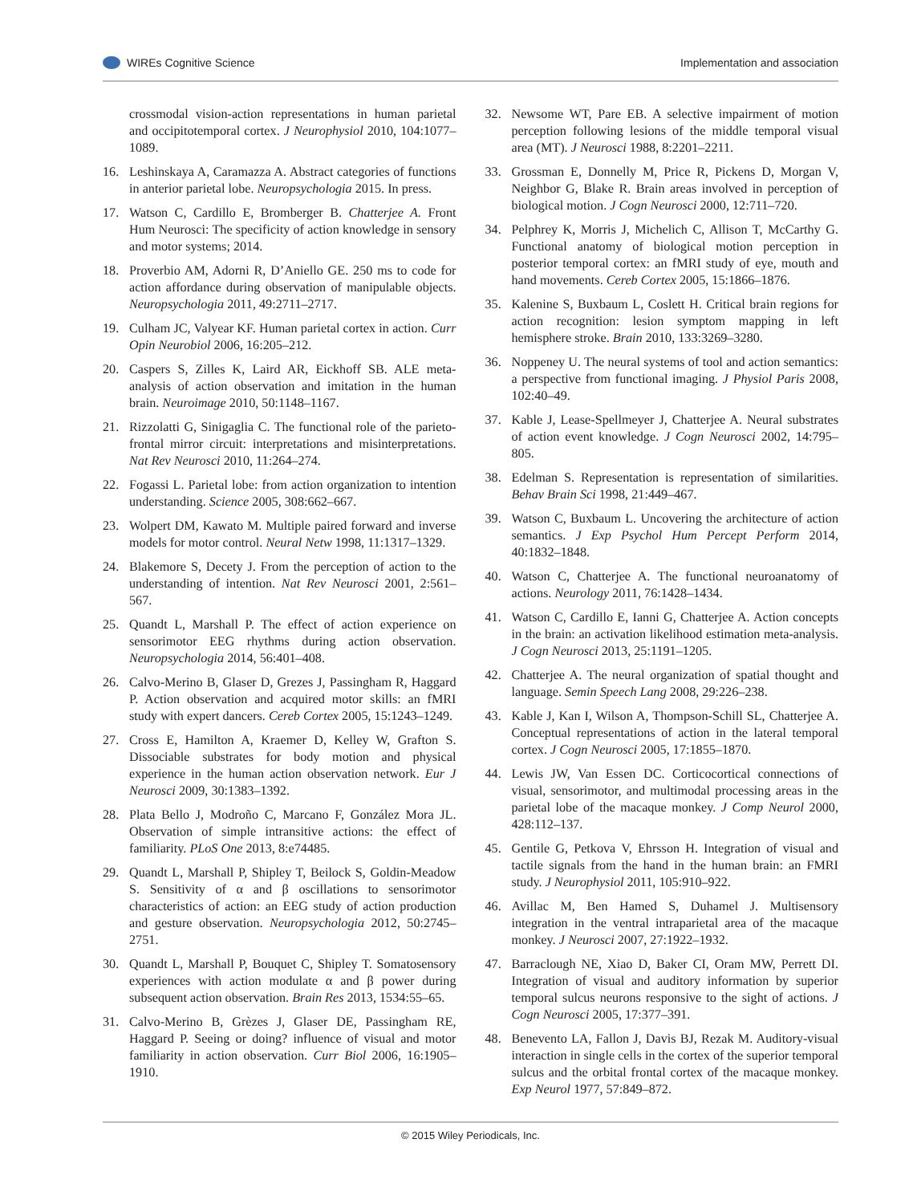WIREs Cognitive Science Implementation and association
crossmodal vision-action representations in human parietal and occipitotemporal cortex. J Neurophysiol 2010, 104:1077–1089.
16. Leshinskaya A, Caramazza A. Abstract categories of functions in anterior parietal lobe. Neuropsychologia 2015. In press.
17. Watson C, Cardillo E, Bromberger B. Chatterjee A. Front Hum Neurosci: The specificity of action knowledge in sensory and motor systems; 2014.
18. Proverbio AM, Adorni R, D’Aniello GE. 250 ms to code for action affordance during observation of manipulable objects. Neuropsychologia 2011, 49:2711–2717.
19. Culham JC, Valyear KF. Human parietal cortex in action. Curr Opin Neurobiol 2006, 16:205–212.
20. Caspers S, Zilles K, Laird AR, Eickhoff SB. ALE meta-analysis of action observation and imitation in the human brain. Neuroimage 2010, 50:1148–1167.
21. Rizzolatti G, Sinigaglia C. The functional role of the parieto-frontal mirror circuit: interpretations and misinterpretations. Nat Rev Neurosci 2010, 11:264–274.
22. Fogassi L. Parietal lobe: from action organization to intention understanding. Science 2005, 308:662–667.
23. Wolpert DM, Kawato M. Multiple paired forward and inverse models for motor control. Neural Netw 1998, 11:1317–1329.
24. Blakemore S, Decety J. From the perception of action to the understanding of intention. Nat Rev Neurosci 2001, 2:561–567.
25. Quandt L, Marshall P. The effect of action experience on sensorimotor EEG rhythms during action observation. Neuropsychologia 2014, 56:401–408.
26. Calvo-Merino B, Glaser D, Grezes J, Passingham R, Haggard P. Action observation and acquired motor skills: an fMRI study with expert dancers. Cereb Cortex 2005, 15:1243–1249.
27. Cross E, Hamilton A, Kraemer D, Kelley W, Grafton S. Dissociable substrates for body motion and physical experience in the human action observation network. Eur J Neurosci 2009, 30:1383–1392.
28. Plata Bello J, Modroño C, Marcano F, González Mora JL. Observation of simple intransitive actions: the effect of familiarity. PLoS One 2013, 8:e74485.
29. Quandt L, Marshall P, Shipley T, Beilock S, Goldin-Meadow S. Sensitivity of α and β oscillations to sensorimotor characteristics of action: an EEG study of action production and gesture observation. Neuropsychologia 2012, 50:2745–2751.
30. Quandt L, Marshall P, Bouquet C, Shipley T. Somatosensory experiences with action modulate α and β power during subsequent action observation. Brain Res 2013, 1534:55–65.
31. Calvo-Merino B, Grèzes J, Glaser DE, Passingham RE, Haggard P. Seeing or doing? influence of visual and motor familiarity in action observation. Curr Biol 2006, 16:1905–1910.
32. Newsome WT, Pare EB. A selective impairment of motion perception following lesions of the middle temporal visual area (MT). J Neurosci 1988, 8:2201–2211.
33. Grossman E, Donnelly M, Price R, Pickens D, Morgan V, Neighbor G, Blake R. Brain areas involved in perception of biological motion. J Cogn Neurosci 2000, 12:711–720.
34. Pelphrey K, Morris J, Michelich C, Allison T, McCarthy G. Functional anatomy of biological motion perception in posterior temporal cortex: an fMRI study of eye, mouth and hand movements. Cereb Cortex 2005, 15:1866–1876.
35. Kalenine S, Buxbaum L, Coslett H. Critical brain regions for action recognition: lesion symptom mapping in left hemisphere stroke. Brain 2010, 133:3269–3280.
36. Noppeney U. The neural systems of tool and action semantics: a perspective from functional imaging. J Physiol Paris 2008, 102:40–49.
37. Kable J, Lease-Spellmeyer J, Chatterjee A. Neural substrates of action event knowledge. J Cogn Neurosci 2002, 14:795–805.
38. Edelman S. Representation is representation of similarities. Behav Brain Sci 1998, 21:449–467.
39. Watson C, Buxbaum L. Uncovering the architecture of action semantics. J Exp Psychol Hum Percept Perform 2014, 40:1832–1848.
40. Watson C, Chatterjee A. The functional neuroanatomy of actions. Neurology 2011, 76:1428–1434.
41. Watson C, Cardillo E, Ianni G, Chatterjee A. Action concepts in the brain: an activation likelihood estimation meta-analysis. J Cogn Neurosci 2013, 25:1191–1205.
42. Chatterjee A. The neural organization of spatial thought and language. Semin Speech Lang 2008, 29:226–238.
43. Kable J, Kan I, Wilson A, Thompson-Schill SL, Chatterjee A. Conceptual representations of action in the lateral temporal cortex. J Cogn Neurosci 2005, 17:1855–1870.
44. Lewis JW, Van Essen DC. Corticocortical connections of visual, sensorimotor, and multimodal processing areas in the parietal lobe of the macaque monkey. J Comp Neurol 2000, 428:112–137.
45. Gentile G, Petkova V, Ehrsson H. Integration of visual and tactile signals from the hand in the human brain: an FMRI study. J Neurophysiol 2011, 105:910–922.
46. Avillac M, Ben Hamed S, Duhamel J. Multisensory integration in the ventral intraparietal area of the macaque monkey. J Neurosci 2007, 27:1922–1932.
47. Barraclough NE, Xiao D, Baker CI, Oram MW, Perrett DI. Integration of visual and auditory information by superior temporal sulcus neurons responsive to the sight of actions. J Cogn Neurosci 2005, 17:377–391.
48. Benevento LA, Fallon J, Davis BJ, Rezak M. Auditory-visual interaction in single cells in the cortex of the superior temporal sulcus and the orbital frontal cortex of the macaque monkey. Exp Neurol 1977, 57:849–872.
© 2015 Wiley Periodicals, Inc.